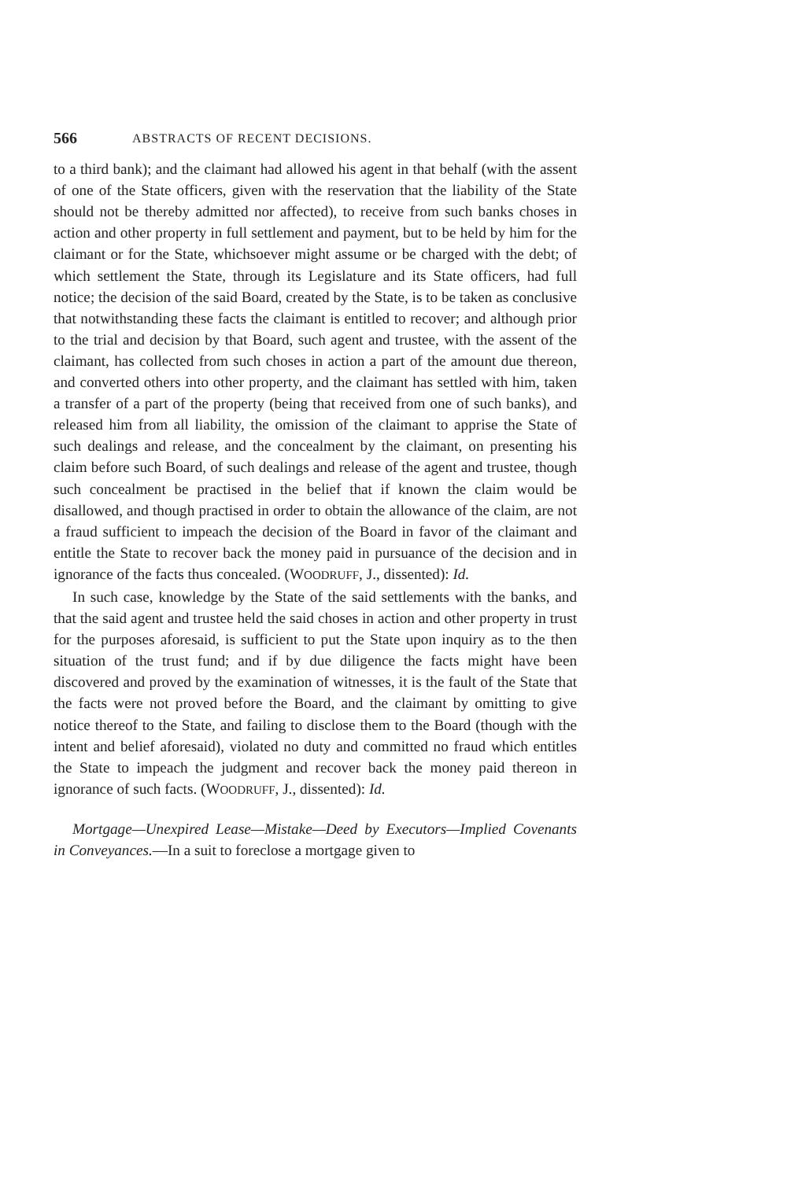566 ABSTRACTS OF RECENT DECISIONS.
to a third bank); and the claimant had allowed his agent in that behalf (with the assent of one of the State officers, given with the reservation that the liability of the State should not be thereby admitted nor affected), to receive from such banks choses in action and other property in full settlement and payment, but to be held by him for the claimant or for the State, whichsoever might assume or be charged with the debt; of which settlement the State, through its Legislature and its State officers, had full notice; the decision of the said Board, created by the State, is to be taken as conclusive that notwithstanding these facts the claimant is entitled to recover; and although prior to the trial and decision by that Board, such agent and trustee, with the assent of the claimant, has collected from such choses in action a part of the amount due thereon, and converted others into other property, and the claimant has settled with him, taken a transfer of a part of the property (being that received from one of such banks), and released him from all liability, the omission of the claimant to apprise the State of such dealings and release, and the concealment by the claimant, on presenting his claim before such Board, of such dealings and release of the agent and trustee, though such concealment be practised in the belief that if known the claim would be disallowed, and though practised in order to obtain the allowance of the claim, are not a fraud sufficient to impeach the decision of the Board in favor of the claimant and entitle the State to recover back the money paid in pursuance of the decision and in ignorance of the facts thus concealed. (WOODRUFF, J., dissented): Id.
In such case, knowledge by the State of the said settlements with the banks, and that the said agent and trustee held the said choses in action and other property in trust for the purposes aforesaid, is sufficient to put the State upon inquiry as to the then situation of the trust fund; and if by due diligence the facts might have been discovered and proved by the examination of witnesses, it is the fault of the State that the facts were not proved before the Board, and the claimant by omitting to give notice thereof to the State, and failing to disclose them to the Board (though with the intent and belief aforesaid), violated no duty and committed no fraud which entitles the State to impeach the judgment and recover back the money paid thereon in ignorance of such facts. (WOODRUFF, J., dissented): Id.
Mortgage—Unexpired Lease—Mistake—Deed by Executors—Implied Covenants in Conveyances.—In a suit to foreclose a mortgage given to